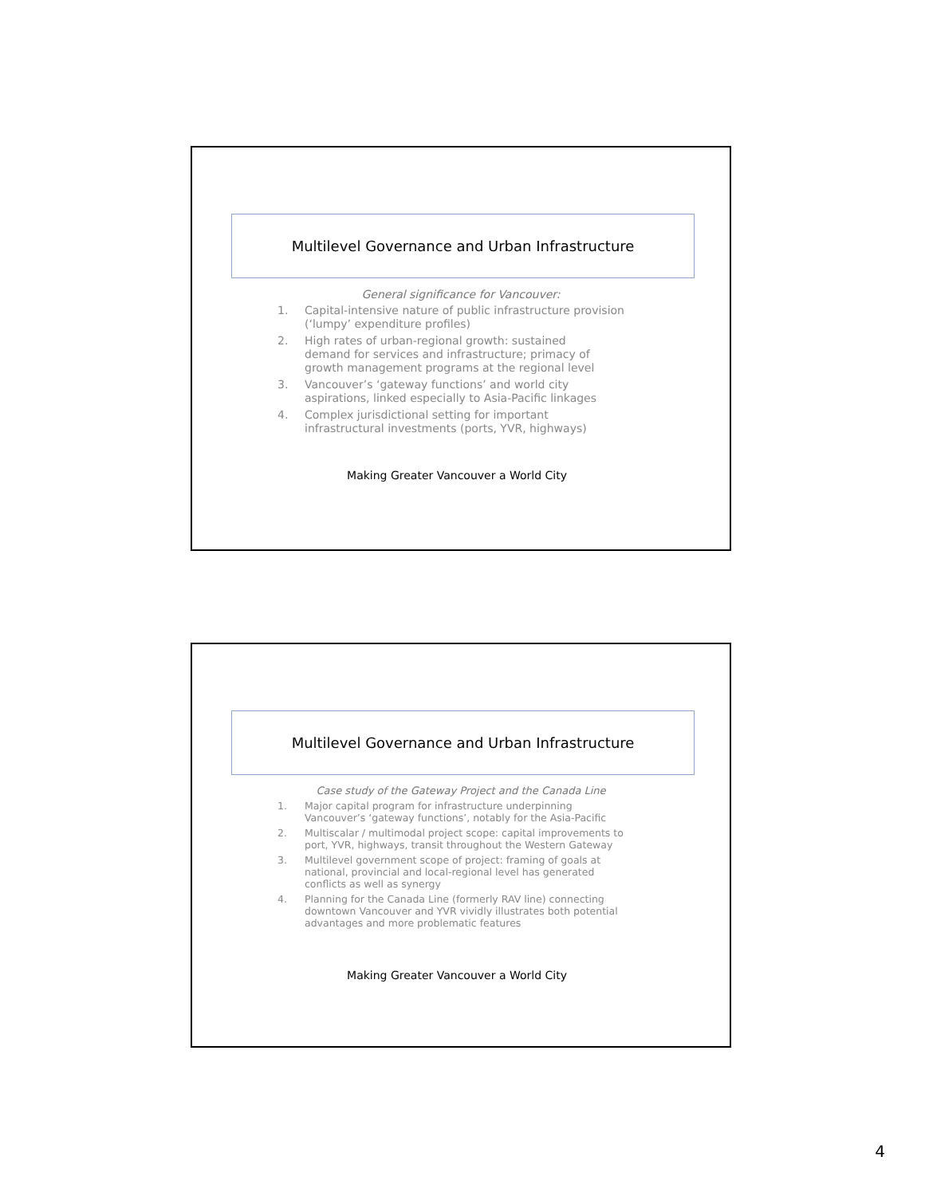Multilevel Governance and Urban Infrastructure
General significance for Vancouver:
1. Capital-intensive nature of public infrastructure provision (‘lumpy’ expenditure profiles)
2. High rates of urban-regional growth: sustained
demand for services and infrastructure; primacy of growth management programs at the regional level
3. Vancouver’s ‘gateway functions’ and world city aspirations, linked especially to Asia-Pacific linkages
4. Complex jurisdictional setting for important infrastructural investments (ports, YVR, highways)
Making Greater Vancouver a World City
Multilevel Governance and Urban Infrastructure
Case study of the Gateway Project and the Canada Line
1. Major capital program for infrastructure underpinning Vancouver’s ‘gateway functions’, notably for the Asia-Pacific
2. Multiscalar / multimodal project scope: capital improvements to port, YVR, highways, transit throughout the Western Gateway
3. Multilevel government scope of project: framing of goals at national, provincial and local-regional level has generated conflicts as well as synergy
4. Planning for the Canada Line (formerly RAV line) connecting downtown Vancouver and YVR vividly illustrates both potential advantages and more problematic features
Making Greater Vancouver a World City
4